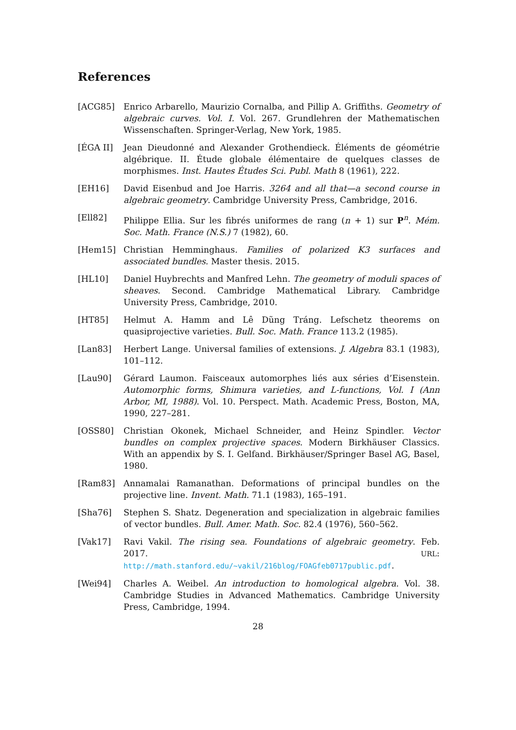References
[ACG85] Enrico Arbarello, Maurizio Cornalba, and Pillip A. Griffiths. Geometry of algebraic curves. Vol. I. Vol. 267. Grundlehren der Mathematischen Wissenschaften. Springer-Verlag, New York, 1985.
[ÉGA II] Jean Dieudonné and Alexander Grothendieck. Éléments de géométrie algébrique. II. Étude globale élémentaire de quelques classes de morphismes. Inst. Hautes Études Sci. Publ. Math 8 (1961), 222.
[EH16] David Eisenbud and Joe Harris. 3264 and all that—a second course in algebraic geometry. Cambridge University Press, Cambridge, 2016.
[Ell82] Philippe Ellia. Sur les fibrés uniformes de rang (n + 1) sur P<sup>n</sup>. Mém. Soc. Math. France (N.S.) 7 (1982), 60.
[Hem15] Christian Hemminghaus. Families of polarized K3 surfaces and associated bundles. Master thesis. 2015.
[HL10] Daniel Huybrechts and Manfred Lehn. The geometry of moduli spaces of sheaves. Second. Cambridge Mathematical Library. Cambridge University Press, Cambridge, 2010.
[HT85] Helmut A. Hamm and Lê Dũng Tráng. Lefschetz theorems on quasiprojective varieties. Bull. Soc. Math. France 113.2 (1985).
[Lan83] Herbert Lange. Universal families of extensions. J. Algebra 83.1 (1983), 101–112.
[Lau90] Gérard Laumon. Faisceaux automorphes liés aux séries d’Eisenstein. Automorphic forms, Shimura varieties, and L-functions, Vol. I (Ann Arbor, MI, 1988). Vol. 10. Perspect. Math. Academic Press, Boston, MA, 1990, 227–281.
[OSS80] Christian Okonek, Michael Schneider, and Heinz Spindler. Vector bundles on complex projective spaces. Modern Birkhäuser Classics. With an appendix by S. I. Gelfand. Birkhäuser/Springer Basel AG, Basel, 1980.
[Ram83] Annamalai Ramanathan. Deformations of principal bundles on the projective line. Invent. Math. 71.1 (1983), 165–191.
[Sha76] Stephen S. Shatz. Degeneration and specialization in algebraic families of vector bundles. Bull. Amer. Math. Soc. 82.4 (1976), 560–562.
[Vak17] Ravi Vakil. The rising sea. Foundations of algebraic geometry. Feb. 2017. URL: http://math.stanford.edu/~vakil/216blog/FOAGfeb0717public.pdf.
[Wei94] Charles A. Weibel. An introduction to homological algebra. Vol. 38. Cambridge Studies in Advanced Mathematics. Cambridge University Press, Cambridge, 1994.
28